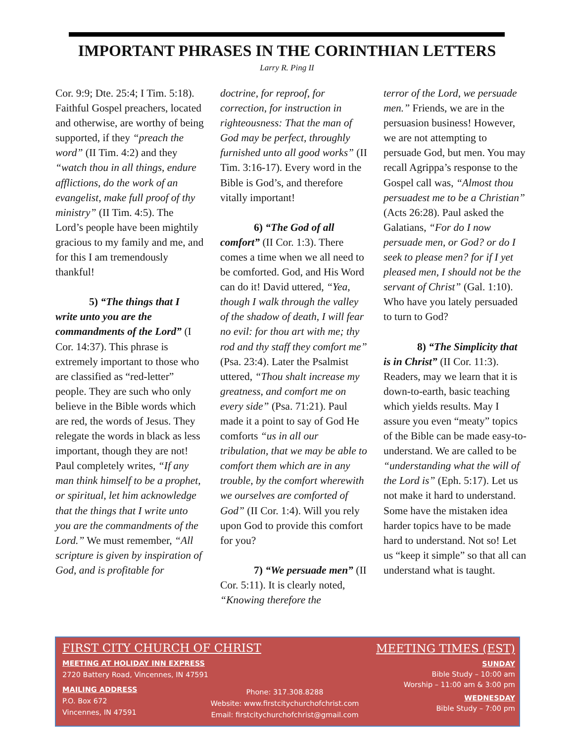IMPORTANT PHRASES IN THE CORINTHIAN LETTERS
Larry R. Ping II
Cor. 9:9; Dte. 25:4; I Tim. 5:18). Faithful Gospel preachers, located and otherwise, are worthy of being supported, if they “preach the word” (II Tim. 4:2) and they “watch thou in all things, endure afflictions, do the work of an evangelist, make full proof of thy ministry” (II Tim. 4:5). The Lord’s people have been mightily gracious to my family and me, and for this I am tremendously thankful!
5) “The things that I write unto you are the commandments of the Lord” (I Cor. 14:37). This phrase is extremely important to those who are classified as “red-letter” people. They are such who only believe in the Bible words which are red, the words of Jesus. They relegate the words in black as less important, though they are not! Paul completely writes, “If any man think himself to be a prophet, or spiritual, let him acknowledge that the things that I write unto you are the commandments of the Lord.” We must remember, “All scripture is given by inspiration of God, and is profitable for
doctrine, for reproof, for correction, for instruction in righteousness: That the man of God may be perfect, throughly furnished unto all good works” (II Tim. 3:16-17). Every word in the Bible is God’s, and therefore vitally important!
6) “The God of all comfort” (II Cor. 1:3). There comes a time when we all need to be comforted. God, and His Word can do it! David uttered, “Yea, though I walk through the valley of the shadow of death, I will fear no evil: for thou art with me; thy rod and thy staff they comfort me” (Psa. 23:4). Later the Psalmist uttered, “Thou shalt increase my greatness, and comfort me on every side” (Psa. 71:21). Paul made it a point to say of God He comforts “us in all our tribulation, that we may be able to comfort them which are in any trouble, by the comfort wherewith we ourselves are comforted of God” (II Cor. 1:4). Will you rely upon God to provide this comfort for you?
7) “We persuade men” (II Cor. 5:11). It is clearly noted, “Knowing therefore the
terror of the Lord, we persuade men.” Friends, we are in the persuasion business! However, we are not attempting to persuade God, but men. You may recall Agrippa’s response to the Gospel call was, “Almost thou persuadest me to be a Christian” (Acts 26:28). Paul asked the Galatians, “For do I now persuade men, or God? or do I seek to please men? for if I yet pleased men, I should not be the servant of Christ” (Gal. 1:10). Who have you lately persuaded to turn to God?
8) “The Simplicity that is in Christ” (II Cor. 11:3). Readers, may we learn that it is down-to-earth, basic teaching which yields results. May I assure you even “meaty” topics of the Bible can be made easy-to-understand. We are called to be “understanding what the will of the Lord is” (Eph. 5:17). Let us not make it hard to understand. Some have the mistaken idea harder topics have to be made hard to understand. Not so! Let us “keep it simple” so that all can understand what is taught.
FIRST CITY CHURCH OF CHRIST
MEETING AT HOLIDAY INN EXPRESS
2720 Battery Road, Vincennes, IN 47591
MAILING ADDRESS
P.O. Box 672
Vincennes, IN 47591
Phone: 317.308.8288
Website: www.firstcitychurchofchrist.com
Email: firstcitychurchofchrist@gmail.com
MEETING TIMES (EST)
SUNDAY
Bible Study – 10:00 am
Worship – 11:00 am & 3:00 pm
WEDNESDAY
Bible Study – 7:00 pm